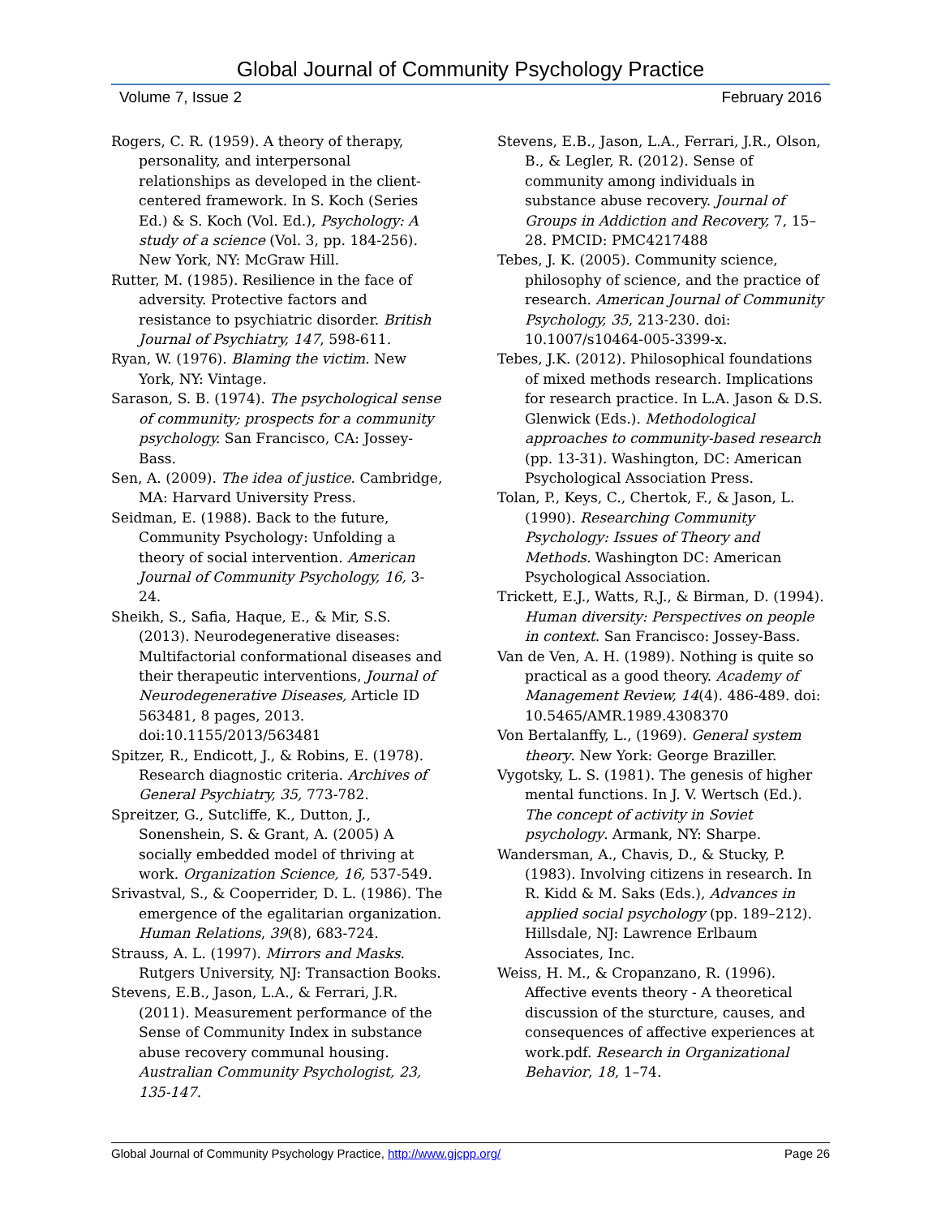Global Journal of Community Psychology Practice
Volume 7, Issue 2 February 2016
Rogers, C. R. (1959). A theory of therapy, personality, and interpersonal relationships as developed in the client-centered framework. In S. Koch (Series Ed.) & S. Koch (Vol. Ed.), Psychology: A study of a science (Vol. 3, pp. 184-256). New York, NY: McGraw Hill.
Rutter, M. (1985). Resilience in the face of adversity. Protective factors and resistance to psychiatric disorder. British Journal of Psychiatry, 147, 598-611.
Ryan, W. (1976). Blaming the victim. New York, NY: Vintage.
Sarason, S. B. (1974). The psychological sense of community; prospects for a community psychology. San Francisco, CA: Jossey-Bass.
Sen, A. (2009). The idea of justice. Cambridge, MA: Harvard University Press.
Seidman, E. (1988). Back to the future, Community Psychology: Unfolding a theory of social intervention. American Journal of Community Psychology, 16, 3-24.
Sheikh, S., Safia, Haque, E., & Mir, S.S. (2013). Neurodegenerative diseases: Multifactorial conformational diseases and their therapeutic interventions, Journal of Neurodegenerative Diseases, Article ID 563481, 8 pages, 2013. doi:10.1155/2013/563481
Spitzer, R., Endicott, J., & Robins, E. (1978). Research diagnostic criteria. Archives of General Psychiatry, 35, 773-782.
Spreitzer, G., Sutcliffe, K., Dutton, J., Sonenshein, S. & Grant, A. (2005) A socially embedded model of thriving at work. Organization Science, 16, 537-549.
Srivastval, S., & Cooperrider, D. L. (1986). The emergence of the egalitarian organization. Human Relations, 39(8), 683-724.
Strauss, A. L. (1997). Mirrors and Masks. Rutgers University, NJ: Transaction Books.
Stevens, E.B., Jason, L.A., & Ferrari, J.R. (2011). Measurement performance of the Sense of Community Index in substance abuse recovery communal housing. Australian Community Psychologist, 23, 135-147.
Stevens, E.B., Jason, L.A., Ferrari, J.R., Olson, B., & Legler, R. (2012). Sense of community among individuals in substance abuse recovery. Journal of Groups in Addiction and Recovery, 7, 15–28. PMCID: PMC4217488
Tebes, J. K. (2005). Community science, philosophy of science, and the practice of research. American Journal of Community Psychology, 35, 213-230. doi: 10.1007/s10464-005-3399-x.
Tebes, J.K. (2012). Philosophical foundations of mixed methods research. Implications for research practice. In L.A. Jason & D.S. Glenwick (Eds.). Methodological approaches to community-based research (pp. 13-31). Washington, DC: American Psychological Association Press.
Tolan, P., Keys, C., Chertok, F., & Jason, L. (1990). Researching Community Psychology: Issues of Theory and Methods. Washington DC: American Psychological Association.
Trickett, E.J., Watts, R.J., & Birman, D. (1994). Human diversity: Perspectives on people in context. San Francisco: Jossey-Bass.
Van de Ven, A. H. (1989). Nothing is quite so practical as a good theory. Academy of Management Review, 14(4). 486-489. doi: 10.5465/AMR.1989.4308370
Von Bertalanffy, L., (1969). General system theory. New York: George Braziller.
Vygotsky, L. S. (1981). The genesis of higher mental functions. In J. V. Wertsch (Ed.). The concept of activity in Soviet psychology. Armank, NY: Sharpe.
Wandersman, A., Chavis, D., & Stucky, P. (1983). Involving citizens in research. In R. Kidd & M. Saks (Eds.), Advances in applied social psychology (pp. 189–212). Hillsdale, NJ: Lawrence Erlbaum Associates, Inc.
Weiss, H. M., & Cropanzano, R. (1996). Affective events theory - A theoretical discussion of the sturcture, causes, and consequences of affective experiences at work.pdf. Research in Organizational Behavior, 18, 1–74.
Global Journal of Community Psychology Practice, http://www.gjcpp.org/ Page 26